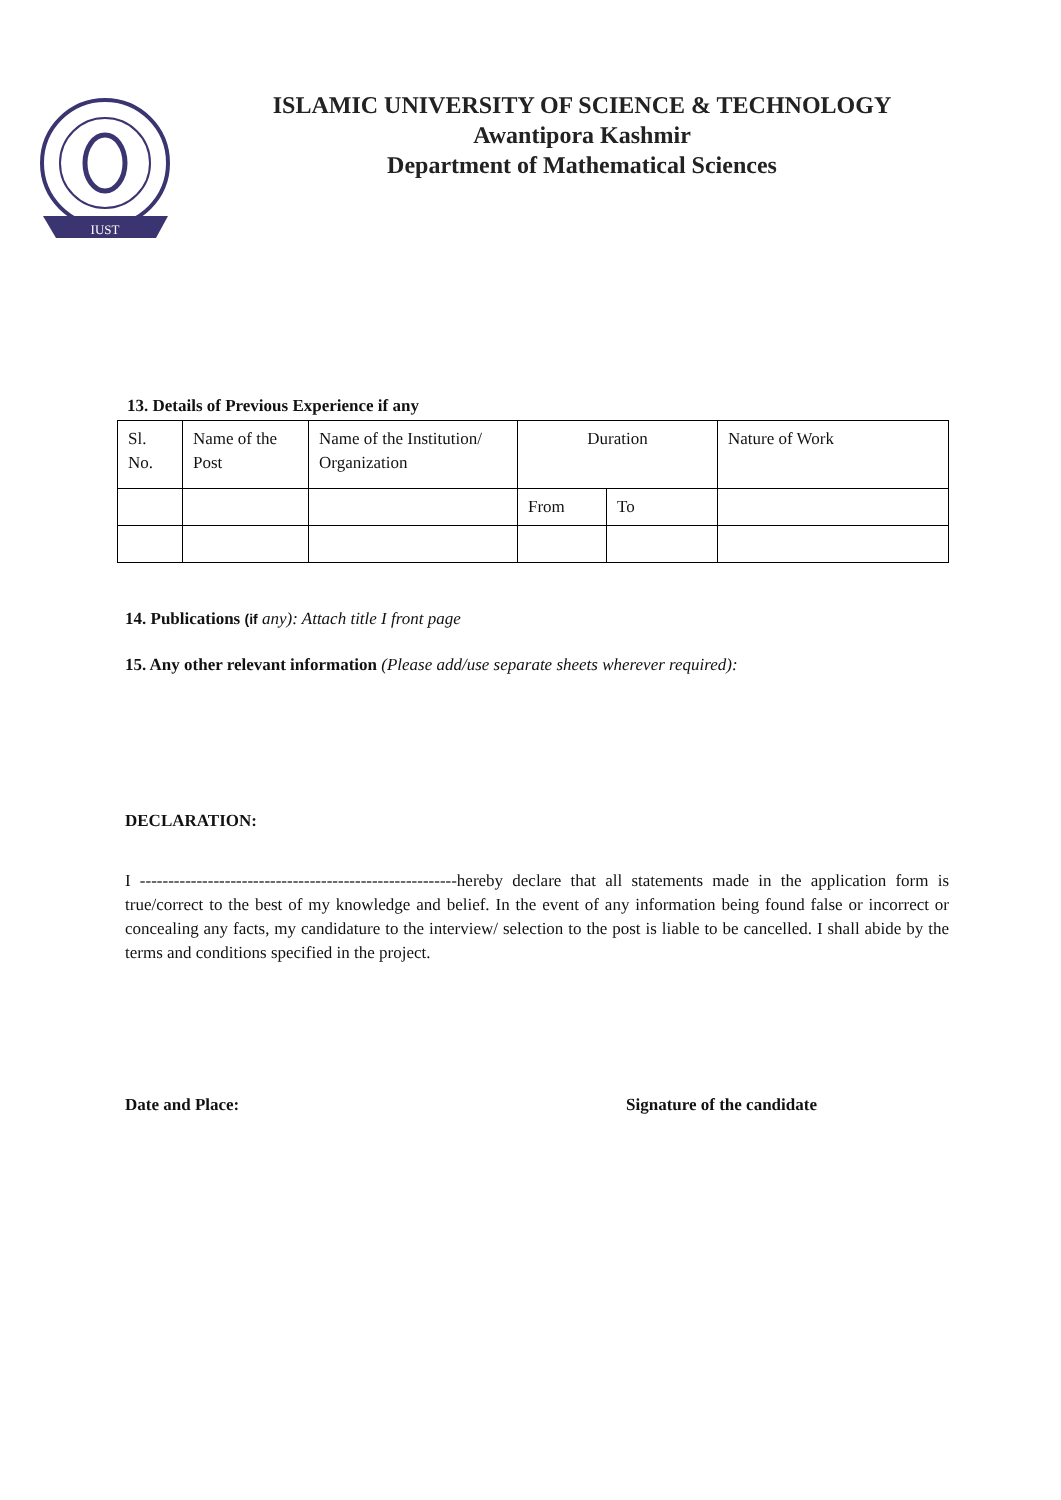IUST
ISLAMIC UNIVERSITY OF SCIENCE & TECHNOLOGY
Awantipora Kashmir
Department of Mathematical Sciences
13. Details of Previous Experience if any
| Sl. No. | Name of the Post | Name of the Institution/ Organization | Duration | | Nature of Work |
| | | | From | To | |
14. Publications (if any): Attach title I front page
15. Any other relevant information (Please add/use separate sheets wherever required):
DECLARATION:
I --------------------------------------------------------hereby declare that all statements made in the application form is true/correct to the best of my knowledge and belief. In the event of any information being found false or incorrect or concealing any facts, my candidature to the interview/ selection to the post is liable to be cancelled. I shall abide by the terms and conditions specified in the project.
Date and Place: Signature of the candidate